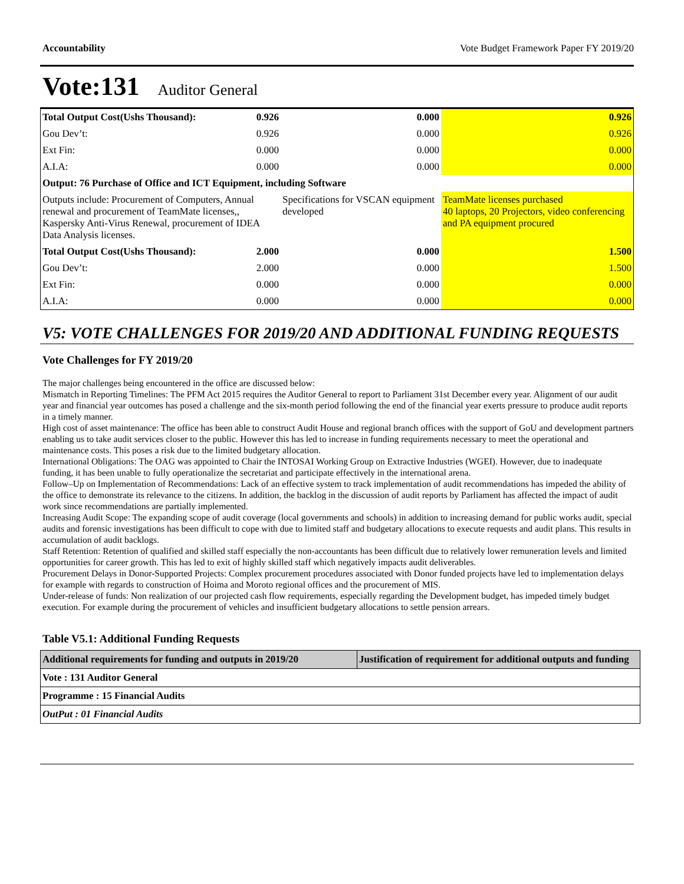Accountability Vote Budget Framework Paper FY 2019/20
Vote:131 Auditor General
| Total Output Cost(Ushs Thousand): | 0.926 | 0.000 | 0.926 |
| Gou Dev’t: | 0.926 | 0.000 | 0.926 |
| Ext Fin: | 0.000 | 0.000 | 0.000 |
| A.I.A: | 0.000 | 0.000 | 0.000 |
| Output: 76 Purchase of Office and ICT Equipment, including Software | | | |
| Outputs include: Procurement of Computers, Annual renewal and procurement of TeamMate licenses,, Kaspersky Anti-Virus Renewal, procurement of IDEA Data Analysis licenses. | | Specifications for VSCAN equipment developed | TeamMate licenses purchased 40 laptops, 20 Projectors, video conferencing and PA equipment procured |
| Total Output Cost(Ushs Thousand): | 2.000 | 0.000 | 1.500 |
| Gou Dev’t: | 2.000 | 0.000 | 1.500 |
| Ext Fin: | 0.000 | 0.000 | 0.000 |
| A.I.A: | 0.000 | 0.000 | 0.000 |
V5: VOTE CHALLENGES FOR 2019/20 AND ADDITIONAL FUNDING REQUESTS
Vote Challenges for FY 2019/20
The major challenges being encountered in the office are discussed below:
Mismatch in Reporting Timelines: The PFM Act 2015 requires the Auditor General to report to Parliament 31st December every year. Alignment of our audit year and financial year outcomes has posed a challenge and the six-month period following the end of the financial year exerts pressure to produce audit reports in a timely manner.
High cost of asset maintenance: The office has been able to construct Audit House and regional branch offices with the support of GoU and development partners enabling us to take audit services closer to the public. However this has led to increase in funding requirements necessary to meet the operational and maintenance costs. This poses a risk due to the limited budgetary allocation.
International Obligations: The OAG was appointed to Chair the INTOSAI Working Group on Extractive Industries (WGEI). However, due to inadequate funding, it has been unable to fully operationalize the secretariat and participate effectively in the international arena.
Follow–Up on Implementation of Recommendations: Lack of an effective system to track implementation of audit recommendations has impeded the ability of the office to demonstrate its relevance to the citizens. In addition, the backlog in the discussion of audit reports by Parliament has affected the impact of audit work since recommendations are partially implemented.
Increasing Audit Scope: The expanding scope of audit coverage (local governments and schools) in addition to increasing demand for public works audit, special audits and forensic investigations has been difficult to cope with due to limited staff and budgetary allocations to execute requests and audit plans. This results in accumulation of audit backlogs.
Staff Retention: Retention of qualified and skilled staff especially the non-accountants has been difficult due to relatively lower remuneration levels and limited opportunities for career growth. This has led to exit of highly skilled staff which negatively impacts audit deliverables.
Procurement Delays in Donor-Supported Projects: Complex procurement procedures associated with Donor funded projects have led to implementation delays for example with regards to construction of Hoima and Moroto regional offices and the procurement of MIS.
Under-release of funds: Non realization of our projected cash flow requirements, especially regarding the Development budget, has impeded timely budget execution. For example during the procurement of vehicles and insufficient budgetary allocations to settle pension arrears.
Table V5.1: Additional Funding Requests
| Additional requirements for funding and outputs in 2019/20 | Justification of requirement for additional outputs and funding |
| --- | --- |
| Vote : 131 Auditor General | |
| Programme : 15 Financial Audits | |
| OutPut : 01 Financial Audits | |